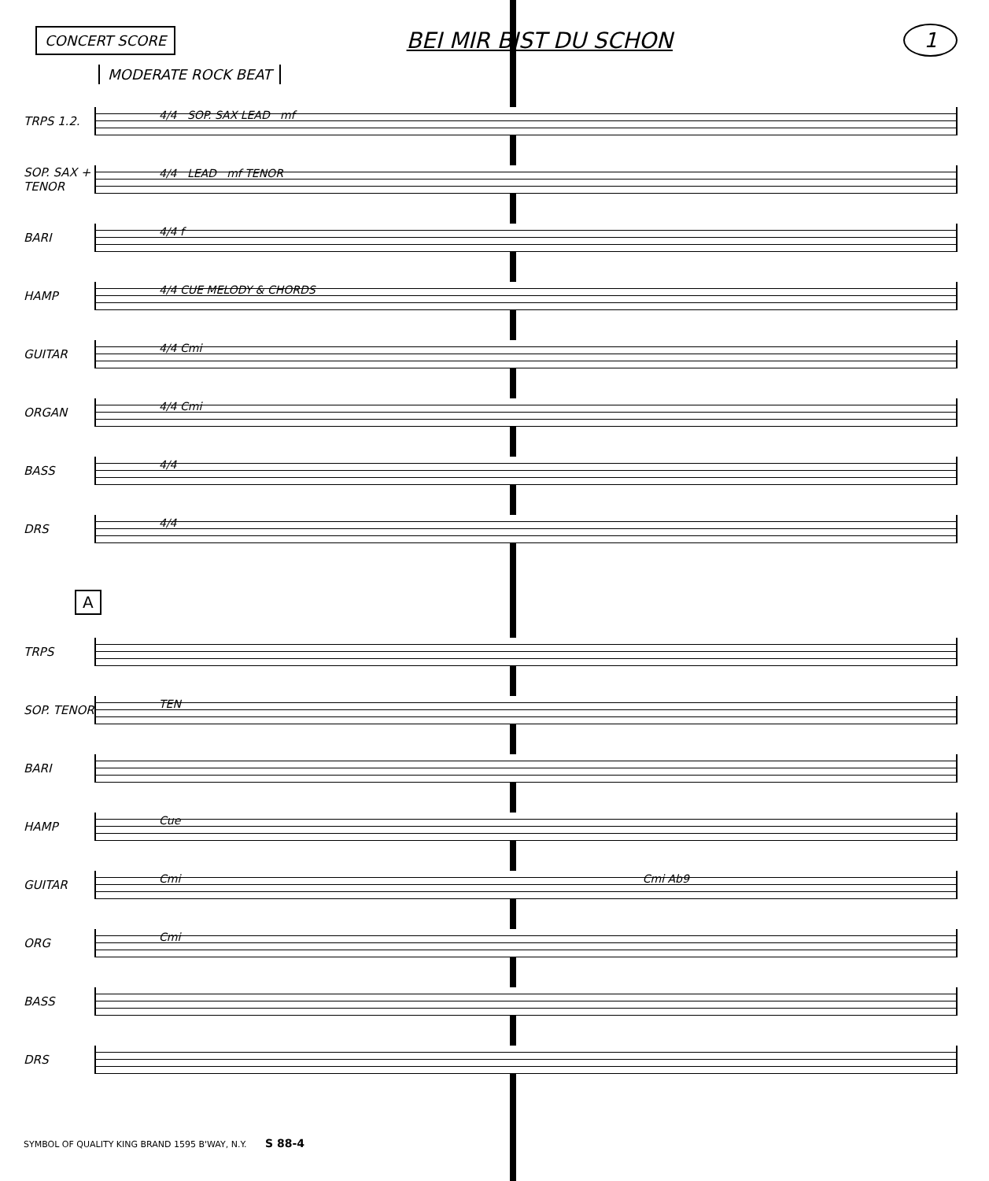CONCERT SCORE BEI MIR BIST DU SCHON 1
MODERATE ROCK BEAT
TRPS 1.2.
4/4 SOP. SAX LEAD mf
SOP. SAX + TENOR
4/4 LEAD mf TENOR
BARI
4/4 f
HAMP
4/4 CUE MELODY & CHORDS
GUITAR
4/4 Cmi
ORGAN
4/4 Cmi
BASS
4/4
DRS
4/4
A
TRPS
SOP. TENOR
TEN
BARI
HAMP
Cue
GUITAR
Cmi Cmi Ab9
ORG
Cmi
BASS
DRS
SYMBOL OF QUALITY KING BRAND 1595 B'WAY, N.Y. S 88-4